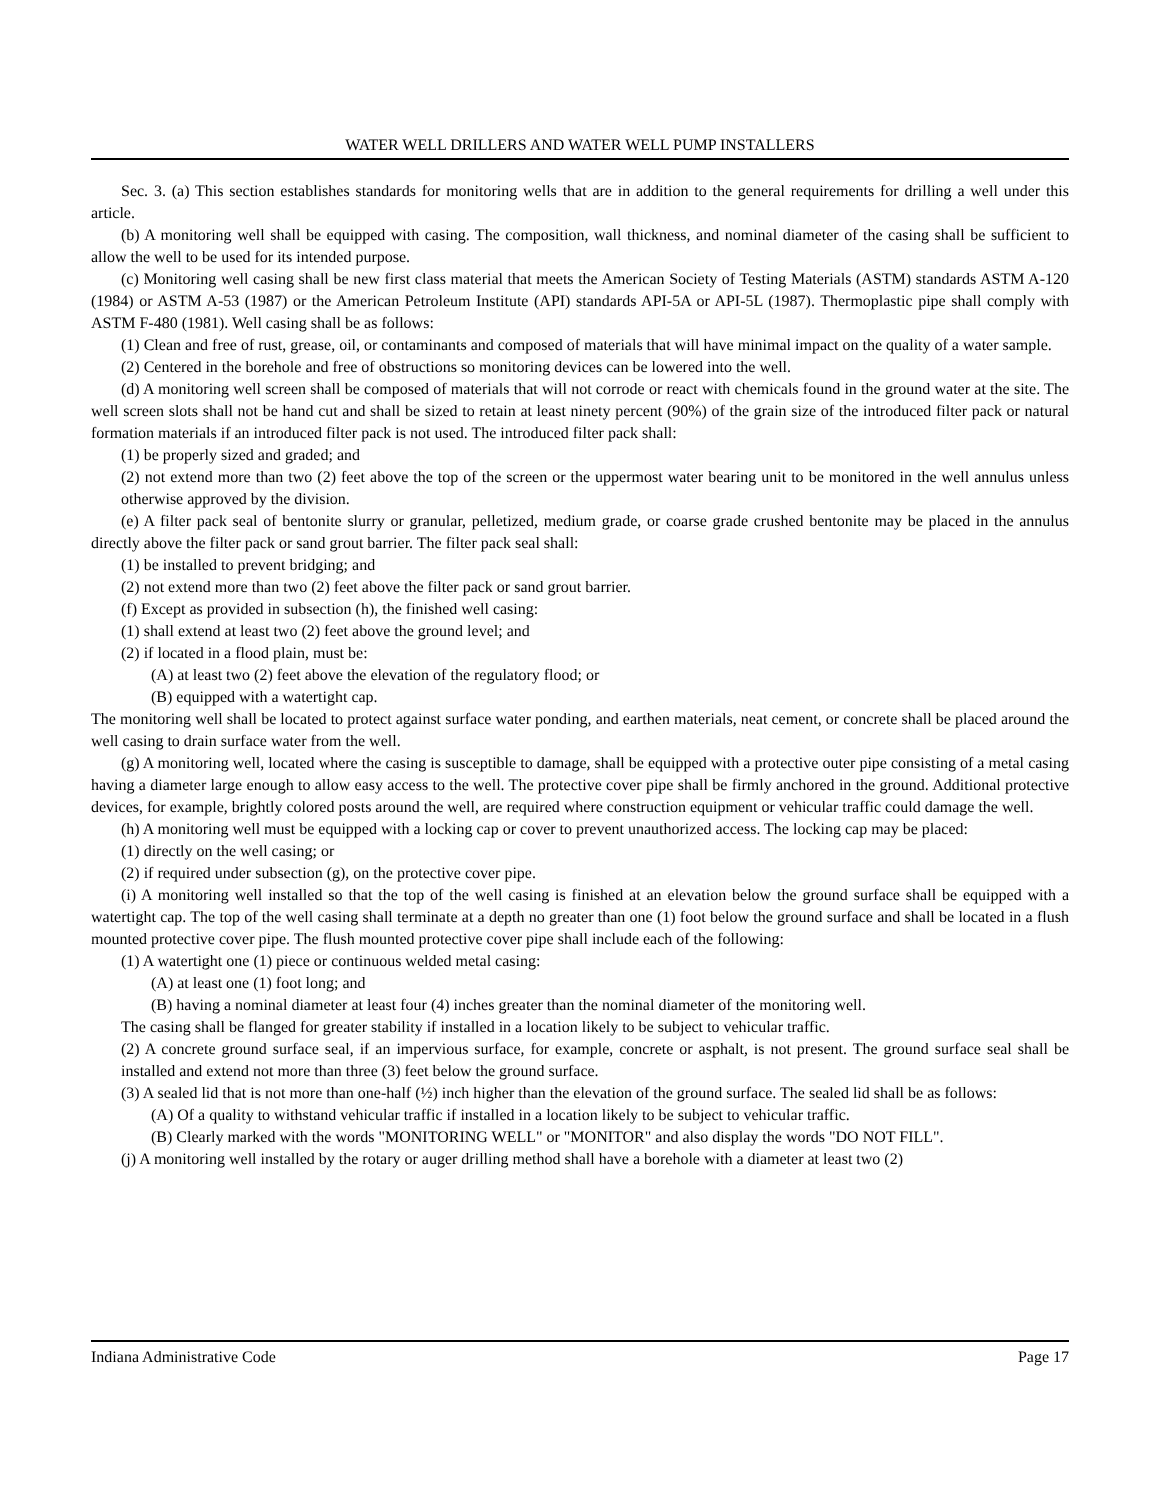WATER WELL DRILLERS AND WATER WELL PUMP INSTALLERS
Sec. 3. (a) This section establishes standards for monitoring wells that are in addition to the general requirements for drilling a well under this article.
(b) A monitoring well shall be equipped with casing. The composition, wall thickness, and nominal diameter of the casing shall be sufficient to allow the well to be used for its intended purpose.
(c) Monitoring well casing shall be new first class material that meets the American Society of Testing Materials (ASTM) standards ASTM A-120 (1984) or ASTM A-53 (1987) or the American Petroleum Institute (API) standards API-5A or API-5L (1987). Thermoplastic pipe shall comply with ASTM F-480 (1981). Well casing shall be as follows:
(1) Clean and free of rust, grease, oil, or contaminants and composed of materials that will have minimal impact on the quality of a water sample.
(2) Centered in the borehole and free of obstructions so monitoring devices can be lowered into the well.
(d) A monitoring well screen shall be composed of materials that will not corrode or react with chemicals found in the ground water at the site. The well screen slots shall not be hand cut and shall be sized to retain at least ninety percent (90%) of the grain size of the introduced filter pack or natural formation materials if an introduced filter pack is not used. The introduced filter pack shall:
(1) be properly sized and graded; and
(2) not extend more than two (2) feet above the top of the screen or the uppermost water bearing unit to be monitored in the well annulus unless otherwise approved by the division.
(e) A filter pack seal of bentonite slurry or granular, pelletized, medium grade, or coarse grade crushed bentonite may be placed in the annulus directly above the filter pack or sand grout barrier. The filter pack seal shall:
(1) be installed to prevent bridging; and
(2) not extend more than two (2) feet above the filter pack or sand grout barrier.
(f) Except as provided in subsection (h), the finished well casing:
(1) shall extend at least two (2) feet above the ground level; and
(2) if located in a flood plain, must be:
(A) at least two (2) feet above the elevation of the regulatory flood; or
(B) equipped with a watertight cap.
The monitoring well shall be located to protect against surface water ponding, and earthen materials, neat cement, or concrete shall be placed around the well casing to drain surface water from the well.
(g) A monitoring well, located where the casing is susceptible to damage, shall be equipped with a protective outer pipe consisting of a metal casing having a diameter large enough to allow easy access to the well. The protective cover pipe shall be firmly anchored in the ground. Additional protective devices, for example, brightly colored posts around the well, are required where construction equipment or vehicular traffic could damage the well.
(h) A monitoring well must be equipped with a locking cap or cover to prevent unauthorized access. The locking cap may be placed:
(1) directly on the well casing; or
(2) if required under subsection (g), on the protective cover pipe.
(i) A monitoring well installed so that the top of the well casing is finished at an elevation below the ground surface shall be equipped with a watertight cap. The top of the well casing shall terminate at a depth no greater than one (1) foot below the ground surface and shall be located in a flush mounted protective cover pipe. The flush mounted protective cover pipe shall include each of the following:
(1) A watertight one (1) piece or continuous welded metal casing:
(A) at least one (1) foot long; and
(B) having a nominal diameter at least four (4) inches greater than the nominal diameter of the monitoring well.
The casing shall be flanged for greater stability if installed in a location likely to be subject to vehicular traffic.
(2) A concrete ground surface seal, if an impervious surface, for example, concrete or asphalt, is not present. The ground surface seal shall be installed and extend not more than three (3) feet below the ground surface.
(3) A sealed lid that is not more than one-half (½) inch higher than the elevation of the ground surface. The sealed lid shall be as follows:
(A) Of a quality to withstand vehicular traffic if installed in a location likely to be subject to vehicular traffic.
(B) Clearly marked with the words "MONITORING WELL" or "MONITOR" and also display the words "DO NOT FILL".
(j) A monitoring well installed by the rotary or auger drilling method shall have a borehole with a diameter at least two (2)
Indiana Administrative Code Page 17